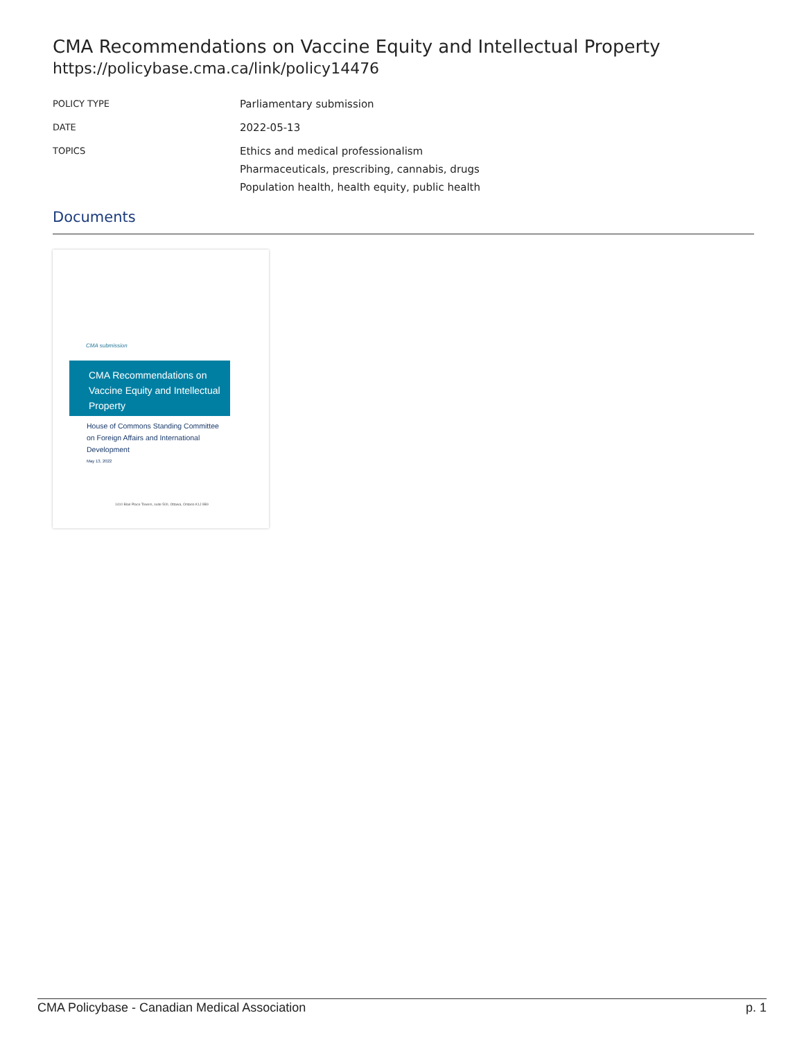CMA Recommendations on Vaccine Equity and Intellectual Property
https://policybase.cma.ca/link/policy14476
| POLICY TYPE | Parliamentary submission |
| DATE | 2022-05-13 |
| TOPICS | Ethics and medical professionalism Pharmaceuticals, prescribing, cannabis, drugs Population health, health equity, public health |
Documents
CMA submission
CMA Recommendations on Vaccine Equity and Intellectual Property
House of Commons Standing Committee
on Foreign Affairs and International
Development
May 13, 2022
1410 Blair Place Towers, suite 500, Ottawa, Ontario K1J 9B9
CMA Policybase - Canadian Medical Association p. 1